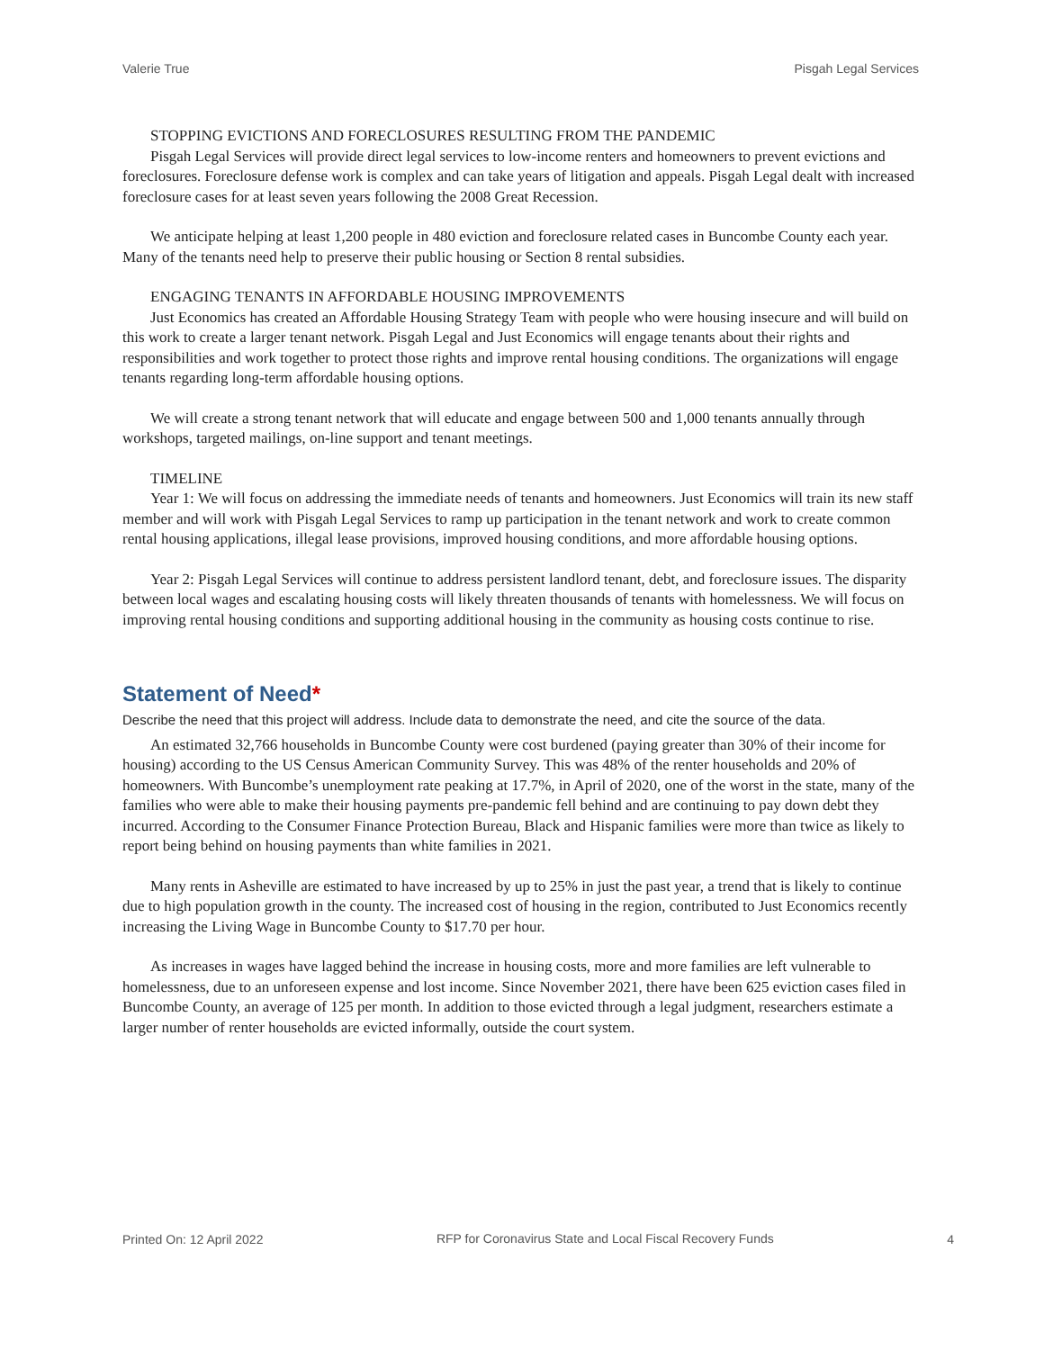Valerie True Pisgah Legal Services
STOPPING EVICTIONS AND FORECLOSURES RESULTING FROM THE PANDEMIC
Pisgah Legal Services will provide direct legal services to low-income renters and homeowners to prevent evictions and foreclosures. Foreclosure defense work is complex and can take years of litigation and appeals. Pisgah Legal dealt with increased foreclosure cases for at least seven years following the 2008 Great Recession.
We anticipate helping at least 1,200 people in 480 eviction and foreclosure related cases in Buncombe County each year. Many of the tenants need help to preserve their public housing or Section 8 rental subsidies.
ENGAGING TENANTS IN AFFORDABLE HOUSING IMPROVEMENTS
Just Economics has created an Affordable Housing Strategy Team with people who were housing insecure and will build on this work to create a larger tenant network. Pisgah Legal and Just Economics will engage tenants about their rights and responsibilities and work together to protect those rights and improve rental housing conditions. The organizations will engage tenants regarding long-term affordable housing options.
We will create a strong tenant network that will educate and engage between 500 and 1,000 tenants annually through workshops, targeted mailings, on-line support and tenant meetings.
TIMELINE
Year 1: We will focus on addressing the immediate needs of tenants and homeowners. Just Economics will train its new staff member and will work with Pisgah Legal Services to ramp up participation in the tenant network and work to create common rental housing applications, illegal lease provisions, improved housing conditions, and more affordable housing options.
Year 2: Pisgah Legal Services will continue to address persistent landlord tenant, debt, and foreclosure issues. The disparity between local wages and escalating housing costs will likely threaten thousands of tenants with homelessness. We will focus on improving rental housing conditions and supporting additional housing in the community as housing costs continue to rise.
Statement of Need*
Describe the need that this project will address. Include data to demonstrate the need, and cite the source of the data.
An estimated 32,766 households in Buncombe County were cost burdened (paying greater than 30% of their income for housing) according to the US Census American Community Survey. This was 48% of the renter households and 20% of homeowners. With Buncombe’s unemployment rate peaking at 17.7%, in April of 2020, one of the worst in the state, many of the families who were able to make their housing payments pre-pandemic fell behind and are continuing to pay down debt they incurred. According to the Consumer Finance Protection Bureau, Black and Hispanic families were more than twice as likely to report being behind on housing payments than white families in 2021.
Many rents in Asheville are estimated to have increased by up to 25% in just the past year, a trend that is likely to continue due to high population growth in the county. The increased cost of housing in the region, contributed to Just Economics recently increasing the Living Wage in Buncombe County to $17.70 per hour.
As increases in wages have lagged behind the increase in housing costs, more and more families are left vulnerable to homelessness, due to an unforeseen expense and lost income. Since November 2021, there have been 625 eviction cases filed in Buncombe County, an average of 125 per month. In addition to those evicted through a legal judgment, researchers estimate a larger number of renter households are evicted informally, outside the court system.
Printed On: 12 April 2022 RFP for Coronavirus State and Local Fiscal Recovery Funds 4